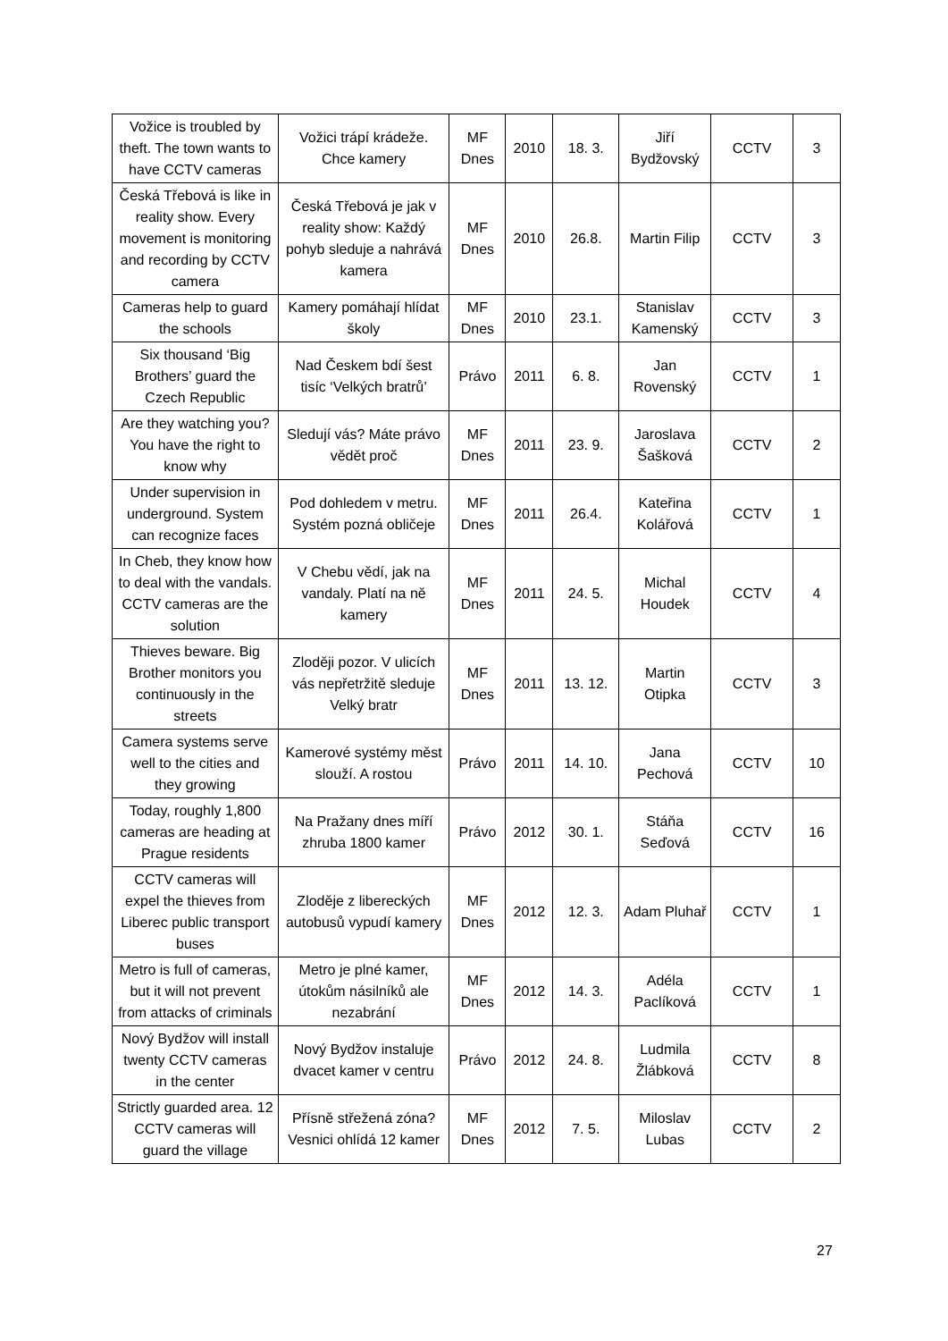| Vožice is troubled by theft. The town wants to have CCTV cameras | Vožici trápí krádeže. Chce kamery | MF Dnes | 2010 | 18. 3. | Jiří Bydžovský | CCTV | 3 |
| Česká Třebová is like in reality show. Every movement is monitoring and recording by CCTV camera | Česká Třebová je jak v reality show: Každý pohyb sleduje a nahrává kamera | MF Dnes | 2010 | 26.8. | Martin Filip | CCTV | 3 |
| Cameras help to guard the schools | Kamery pomáhají hlídat školy | MF Dnes | 2010 | 23.1. | Stanislav Kamenský | CCTV | 3 |
| Six thousand ‘Big Brothers’ guard the Czech Republic | Nad Českem bdí šest tisíc ‘Velkých bratrů’ | Právo | 2011 | 6. 8. | Jan Rovenský | CCTV | 1 |
| Are they watching you? You have the right to know why | Sledují vás? Máte právo vědět proč | MF Dnes | 2011 | 23. 9. | Jaroslava Šašková | CCTV | 2 |
| Under supervision in underground. System can recognize faces | Pod dohledem v metru. Systém pozná obličeje | MF Dnes | 2011 | 26.4. | Kateřina Kolářová | CCTV | 1 |
| In Cheb, they know how to deal with the vandals. CCTV cameras are the solution | V Chebu vědí, jak na vandaly. Platí na ně kamery | MF Dnes | 2011 | 24. 5. | Michal Houdek | CCTV | 4 |
| Thieves beware. Big Brother monitors you continuously in the streets | Zloději pozor. V ulicích vás nepřetržitě sleduje Velký bratr | MF Dnes | 2011 | 13. 12. | Martin Otipka | CCTV | 3 |
| Camera systems serve well to the cities and they growing | Kamerové systémy měst slouží. A rostou | Právo | 2011 | 14. 10. | Jana Pechová | CCTV | 10 |
| Today, roughly 1,800 cameras are heading at Prague residents | Na Pražany dnes míří zhruba 1800 kamer | Právo | 2012 | 30. 1. | Stáňa Seďová | CCTV | 16 |
| CCTV cameras will expel the thieves from Liberec public transport buses | Zloděje z libereckých autobusů vypudí kamery | MF Dnes | 2012 | 12. 3. | Adam Pluhař | CCTV | 1 |
| Metro is full of cameras, but it will not prevent from attacks of criminals | Metro je plné kamer, útokům násilníků ale nezabrání | MF Dnes | 2012 | 14. 3. | Adéla Paclíková | CCTV | 1 |
| Nový Bydžov will install twenty CCTV cameras in the center | Nový Bydžov instaluje dvacet kamer v centru | Právo | 2012 | 24. 8. | Ludmila Žlábková | CCTV | 8 |
| Strictly guarded area. 12 CCTV cameras will guard the village | Přísně střežená zóna? Vesnici ohlídá 12 kamer | MF Dnes | 2012 | 7. 5. | Miloslav Lubas | CCTV | 2 |
27